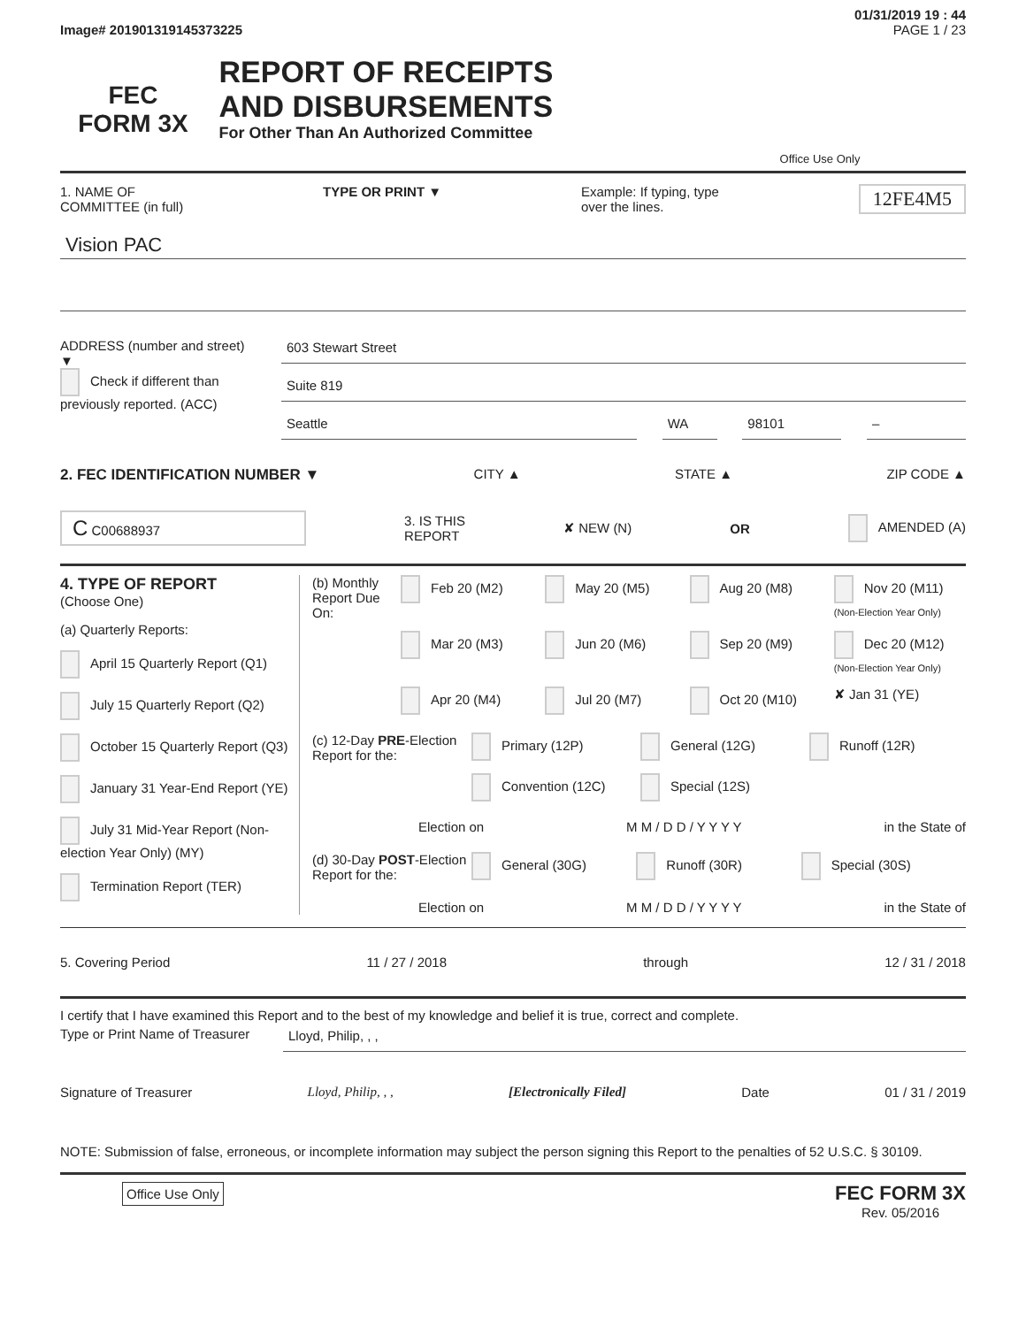01/31/2019 19 : 44
Image# 201901319145373225 PAGE 1 / 23
FEC
FORM 3X
REPORT OF RECEIPTS
AND DISBURSEMENTS
For Other Than An Authorized Committee
Office Use Only
1. NAME OF
COMMITTEE (in full) TYPE OR PRINT ▼ Example: If typing, type
over the lines. 12FE4M5
Vision PAC
ADDRESS (number and street)
▼
Check if different than previously reported. (ACC)
603 Stewart Street
Suite 819
Seattle WA 98101 –
2. FEC IDENTIFICATION NUMBER ▼ CITY ▲ STATE ▲ ZIP CODE ▲
C C00688937 3. IS THIS
REPORT ✘ NEW (N) OR AMENDED (A)
4. TYPE OF REPORT
(Choose One)
(a) Quarterly Reports:
April 15 Quarterly Report (Q1)
July 15 Quarterly Report (Q2)
October 15 Quarterly Report (Q3)
January 31 Year-End Report (YE)
July 31 Mid-Year Report (Non-election Year Only) (MY)
Termination Report (TER)
(b) Monthly Report Due On:
Feb 20 (M2) May 20 (M5) Aug 20 (M8) Nov 20 (M11) (Non-Election Year Only) Mar 20 (M3) Jun 20 (M6) Sep 20 (M9) Dec 20 (M12) (Non-Election Year Only) Apr 20 (M4) Jul 20 (M7) Oct 20 (M10) ✘ Jan 31 (YE)
(c) 12-Day PRE-Election Report for the:
Primary (12P) General (12G) Runoff (12R) Convention (12C) Special (12S)
Election on M M / D D / Y Y Y Y in the State of
(d) 30-Day POST-Election Report for the:
General (30G) Runoff (30R) Special (30S)
Election on M M / D D / Y Y Y Y in the State of
5. Covering Period 11 / 27 / 2018 through 12 / 31 / 2018
I certify that I have examined this Report and to the best of my knowledge and belief it is true, correct and complete.
Type or Print Name of Treasurer Lloyd, Philip, , ,
Signature of Treasurer Lloyd, Philip, , , [Electronically Filed] Date 01 / 31 / 2019
NOTE: Submission of false, erroneous, or incomplete information may subject the person signing this Report to the penalties of 52 U.S.C. § 30109.
Office Use Only FEC FORM 3X
Rev. 05/2016